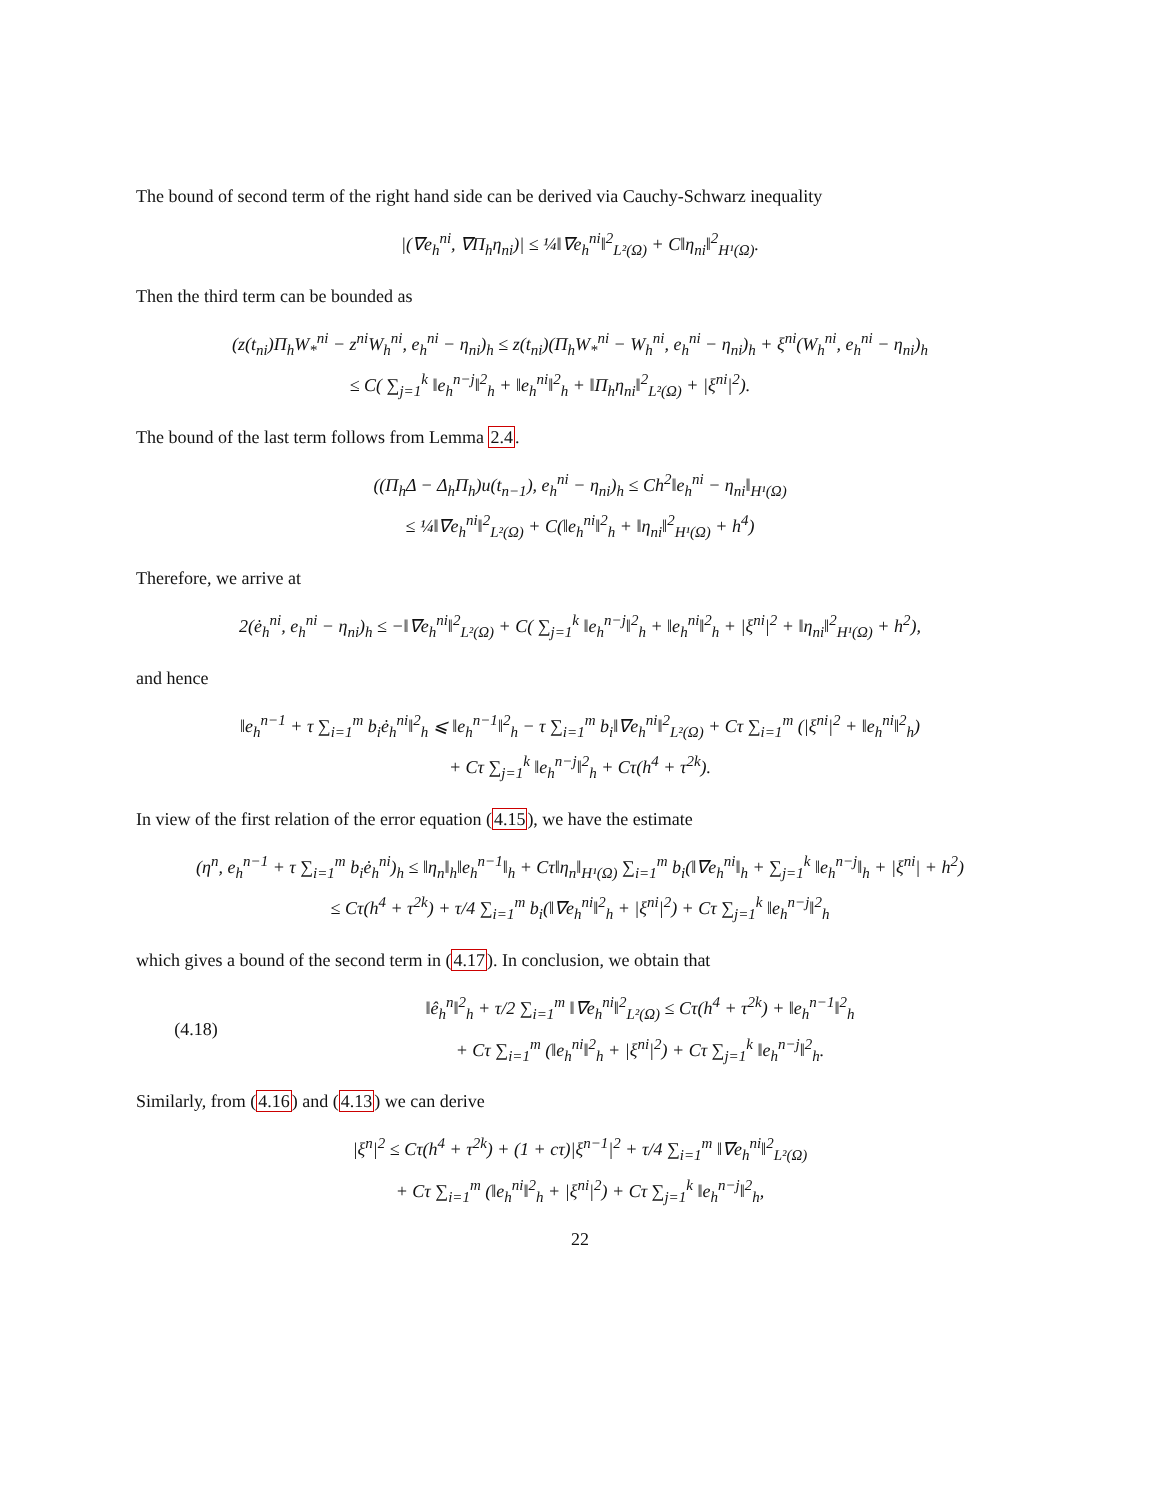The bound of second term of the right hand side can be derived via Cauchy-Schwarz inequality
|(∇e<sub>h</sub><sup>ni</sup>, ∇Π<sub>h</sub>η<sub>ni</sub>)| ≤ ¼‖∇e<sub>h</sub><sup>ni</sup>‖<sup>2</sup><sub>L²(Ω)</sub> + C‖η<sub>ni</sub>‖<sup>2</sup><sub>H¹(Ω)</sub>.
Then the third term can be bounded as
(z(t<sub>ni</sub>)Π<sub>h</sub>W<sub>*</sub><sup>ni</sup> − z<sup>ni</sup>W<sub>h</sub><sup>ni</sup>, e<sub>h</sub><sup>ni</sup> − η<sub>ni</sub>)<sub>h</sub> ≤ z(t<sub>ni</sub>)(Π<sub>h</sub>W<sub>*</sub><sup>ni</sup> − W<sub>h</sub><sup>ni</sup>, e<sub>h</sub><sup>ni</sup> − η<sub>ni</sub>)<sub>h</sub> + ξ<sup>ni</sup>(W<sub>h</sub><sup>ni</sup>, e<sub>h</sub><sup>ni</sup> − η<sub>ni</sub>)<sub>h</sub>
≤ C( ∑<sub>j=1</sub><sup>k</sup> ‖e<sub>h</sub><sup>n−j</sup>‖<sup>2</sup><sub>h</sub> + ‖e<sub>h</sub><sup>ni</sup>‖<sup>2</sup><sub>h</sub> + ‖Π<sub>h</sub>η<sub>ni</sub>‖<sup>2</sup><sub>L²(Ω)</sub> + |ξ<sup>ni</sup>|<sup>2</sup>).
The bound of the last term follows from Lemma 2.4.
((Π<sub>h</sub>Δ − Δ<sub>h</sub>Π<sub>h</sub>)u(t<sub>n−1</sub>), e<sub>h</sub><sup>ni</sup> − η<sub>ni</sub>)<sub>h</sub> ≤ Ch<sup>2</sup>‖e<sub>h</sub><sup>ni</sup> − η<sub>ni</sub>‖<sub>H¹(Ω)</sub>
≤ ¼‖∇e<sub>h</sub><sup>ni</sup>‖<sup>2</sup><sub>L²(Ω)</sub> + C(‖e<sub>h</sub><sup>ni</sup>‖<sup>2</sup><sub>h</sub> + ‖η<sub>ni</sub>‖<sup>2</sup><sub>H¹(Ω)</sub> + h<sup>4</sup>)
Therefore, we arrive at
2(ė<sub>h</sub><sup>ni</sup>, e<sub>h</sub><sup>ni</sup> − η<sub>ni</sub>)<sub>h</sub> ≤ −‖∇e<sub>h</sub><sup>ni</sup>‖<sup>2</sup><sub>L²(Ω)</sub> + C( ∑<sub>j=1</sub><sup>k</sup> ‖e<sub>h</sub><sup>n−j</sup>‖<sup>2</sup><sub>h</sub> + ‖e<sub>h</sub><sup>ni</sup>‖<sup>2</sup><sub>h</sub> + |ξ<sup>ni</sup>|<sup>2</sup> + ‖η<sub>ni</sub>‖<sup>2</sup><sub>H¹(Ω)</sub> + h<sup>2</sup>),
and hence
‖e<sub>h</sub><sup>n−1</sup> + τ ∑<sub>i=1</sub><sup>m</sup> b<sub>i</sub>ė<sub>h</sub><sup>ni</sup>‖<sup>2</sup><sub>h</sub> ⩽ ‖e<sub>h</sub><sup>n−1</sup>‖<sup>2</sup><sub>h</sub> − τ ∑<sub>i=1</sub><sup>m</sup> b<sub>i</sub>‖∇e<sub>h</sub><sup>ni</sup>‖<sup>2</sup><sub>L²(Ω)</sub> + Cτ ∑<sub>i=1</sub><sup>m</sup> (|ξ<sup>ni</sup>|<sup>2</sup> + ‖e<sub>h</sub><sup>ni</sup>‖<sup>2</sup><sub>h</sub>)
+ Cτ ∑<sub>j=1</sub><sup>k</sup> ‖e<sub>h</sub><sup>n−j</sup>‖<sup>2</sup><sub>h</sub> + Cτ(h<sup>4</sup> + τ<sup>2k</sup>).
In view of the first relation of the error equation (4.15), we have the estimate
(η<sup>n</sup>, e<sub>h</sub><sup>n−1</sup> + τ ∑<sub>i=1</sub><sup>m</sup> b<sub>i</sub>ė<sub>h</sub><sup>ni</sup>)<sub>h</sub> ≤ ‖η<sub>n</sub>‖<sub>h</sub>‖e<sub>h</sub><sup>n−1</sup>‖<sub>h</sub> + Cτ‖η<sub>n</sub>‖<sub>H¹(Ω)</sub> ∑<sub>i=1</sub><sup>m</sup> b<sub>i</sub>(‖∇e<sub>h</sub><sup>ni</sup>‖<sub>h</sub> + ∑<sub>j=1</sub><sup>k</sup> ‖e<sub>h</sub><sup>n−j</sup>‖<sub>h</sub> + |ξ<sup>ni</sup>| + h<sup>2</sup>)
≤ Cτ(h<sup>4</sup> + τ<sup>2k</sup>) + τ/4 ∑<sub>i=1</sub><sup>m</sup> b<sub>i</sub>(‖∇e<sub>h</sub><sup>ni</sup>‖<sup>2</sup><sub>h</sub> + |ξ<sup>ni</sup>|<sup>2</sup>) + Cτ ∑<sub>j=1</sub><sup>k</sup> ‖e<sub>h</sub><sup>n−j</sup>‖<sup>2</sup><sub>h</sub>
which gives a bound of the second term in (4.17). In conclusion, we obtain that
(4.18)
‖ê<sub>h</sub><sup>n</sup>‖<sup>2</sup><sub>h</sub> + τ/2 ∑<sub>i=1</sub><sup>m</sup> ‖∇e<sub>h</sub><sup>ni</sup>‖<sup>2</sup><sub>L²(Ω)</sub> ≤ Cτ(h<sup>4</sup> + τ<sup>2k</sup>) + ‖e<sub>h</sub><sup>n−1</sup>‖<sup>2</sup><sub>h</sub>
+ Cτ ∑<sub>i=1</sub><sup>m</sup> (‖e<sub>h</sub><sup>ni</sup>‖<sup>2</sup><sub>h</sub> + |ξ<sup>ni</sup>|<sup>2</sup>) + Cτ ∑<sub>j=1</sub><sup>k</sup> ‖e<sub>h</sub><sup>n−j</sup>‖<sup>2</sup><sub>h</sub>.
Similarly, from (4.16) and (4.13) we can derive
|ξ<sup>n</sup>|<sup>2</sup> ≤ Cτ(h<sup>4</sup> + τ<sup>2k</sup>) + (1 + cτ)|ξ<sup>n−1</sup>|<sup>2</sup> + τ/4 ∑<sub>i=1</sub><sup>m</sup> ‖∇e<sub>h</sub><sup>ni</sup>‖<sup>2</sup><sub>L²(Ω)</sub>
+ Cτ ∑<sub>i=1</sub><sup>m</sup> (‖e<sub>h</sub><sup>ni</sup>‖<sup>2</sup><sub>h</sub> + |ξ<sup>ni</sup>|<sup>2</sup>) + Cτ ∑<sub>j=1</sub><sup>k</sup> ‖e<sub>h</sub><sup>n−j</sup>‖<sup>2</sup><sub>h</sub>,
22